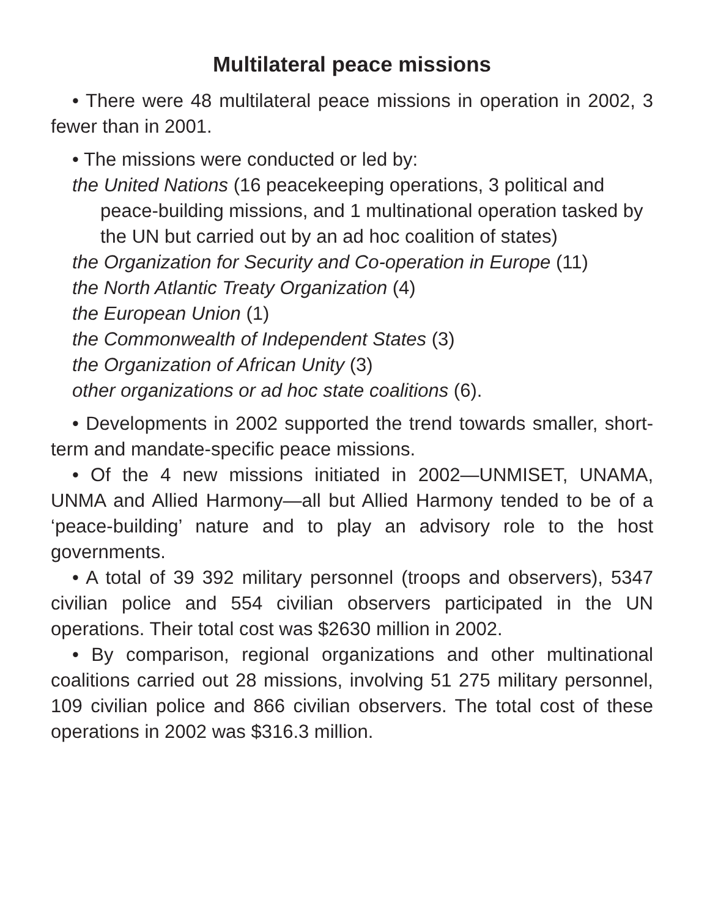Multilateral peace missions
• There were 48 multilateral peace missions in operation in 2002, 3 fewer than in 2001.
• The missions were conducted or led by:
the United Nations (16 peacekeeping operations, 3 political and peace-building missions, and 1 multinational operation tasked by the UN but carried out by an ad hoc coalition of states)
the Organization for Security and Co-operation in Europe (11)
the North Atlantic Treaty Organization (4)
the European Union (1)
the Commonwealth of Independent States (3)
the Organization of African Unity (3)
other organizations or ad hoc state coalitions (6).
• Developments in 2002 supported the trend towards smaller, short-term and mandate-specific peace missions.
• Of the 4 new missions initiated in 2002—UNMISET, UNAMA, UNMA and Allied Harmony—all but Allied Harmony tended to be of a ‘peace-building’ nature and to play an advisory role to the host governments.
• A total of 39 392 military personnel (troops and observers), 5347 civilian police and 554 civilian observers participated in the UN operations. Their total cost was $2630 million in 2002.
• By comparison, regional organizations and other multinational coalitions carried out 28 missions, involving 51 275 military personnel, 109 civilian police and 866 civilian observers. The total cost of these operations in 2002 was $316.3 million.